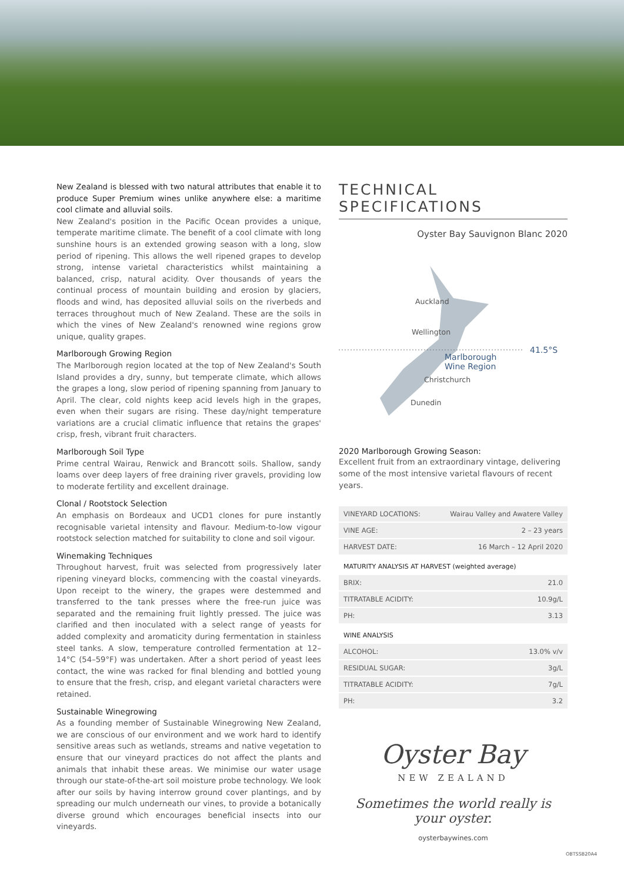New Zealand is blessed with two natural attributes that enable it to produce Super Premium wines unlike anywhere else: a maritime cool climate and alluvial soils.
New Zealand's position in the Pacific Ocean provides a unique, temperate maritime climate. The benefit of a cool climate with long sunshine hours is an extended growing season with a long, slow period of ripening. This allows the well ripened grapes to develop strong, intense varietal characteristics whilst maintaining a balanced, crisp, natural acidity. Over thousands of years the continual process of mountain building and erosion by glaciers, floods and wind, has deposited alluvial soils on the riverbeds and terraces throughout much of New Zealand. These are the soils in which the vines of New Zealand's renowned wine regions grow unique, quality grapes.
Marlborough Growing Region
The Marlborough region located at the top of New Zealand's South Island provides a dry, sunny, but temperate climate, which allows the grapes a long, slow period of ripening spanning from January to April. The clear, cold nights keep acid levels high in the grapes, even when their sugars are rising. These day/night temperature variations are a crucial climatic influence that retains the grapes' crisp, fresh, vibrant fruit characters.
Marlborough Soil Type
Prime central Wairau, Renwick and Brancott soils. Shallow, sandy loams over deep layers of free draining river gravels, providing low to moderate fertility and excellent drainage.
Clonal / Rootstock Selection
An emphasis on Bordeaux and UCD1 clones for pure instantly recognisable varietal intensity and flavour. Medium-to-low vigour rootstock selection matched for suitability to clone and soil vigour.
Winemaking Techniques
Throughout harvest, fruit was selected from progressively later ripening vineyard blocks, commencing with the coastal vineyards. Upon receipt to the winery, the grapes were destemmed and transferred to the tank presses where the free-run juice was separated and the remaining fruit lightly pressed. The juice was clarified and then inoculated with a select range of yeasts for added complexity and aromaticity during fermentation in stainless steel tanks. A slow, temperature controlled fermentation at 12–14°C (54–59°F) was undertaken. After a short period of yeast lees contact, the wine was racked for final blending and bottled young to ensure that the fresh, crisp, and elegant varietal characters were retained.
Sustainable Winegrowing
As a founding member of Sustainable Winegrowing New Zealand, we are conscious of our environment and we work hard to identify sensitive areas such as wetlands, streams and native vegetation to ensure that our vineyard practices do not affect the plants and animals that inhabit these areas. We minimise our water usage through our state-of-the-art soil moisture probe technology. We look after our soils by having interrow ground cover plantings, and by spreading our mulch underneath our vines, to provide a botanically diverse ground which encourages beneficial insects into our vineyards.
TECHNICAL SPECIFICATIONS
Oyster Bay Sauvignon Blanc 2020
Auckland
Wellington
Marlborough
Wine Region
41.5°S
Christchurch
Dunedin
2020 Marlborough Growing Season:
Excellent fruit from an extraordinary vintage, delivering some of the most intensive varietal flavours of recent years.
| VINEYARD LOCATIONS: | Wairau Valley and Awatere Valley |
| VINE AGE: | 2 – 23 years |
| HARVEST DATE: | 16 March – 12 April 2020 |
MATURITY ANALYSIS AT HARVEST (weighted average)
| BRIX: | 21.0 |
| TITRATABLE ACIDITY: | 10.9g/L |
| PH: | 3.13 |
WINE ANALYSIS
| ALCOHOL: | 13.0% v/v |
| RESIDUAL SUGAR: | 3g/L |
| TITRATABLE ACIDITY: | 7g/L |
| PH: | 3.2 |
Oyster Bay
NEW ZEALAND
Sometimes the world really is your oyster.
oysterbaywines.com
OBTSSB20A4